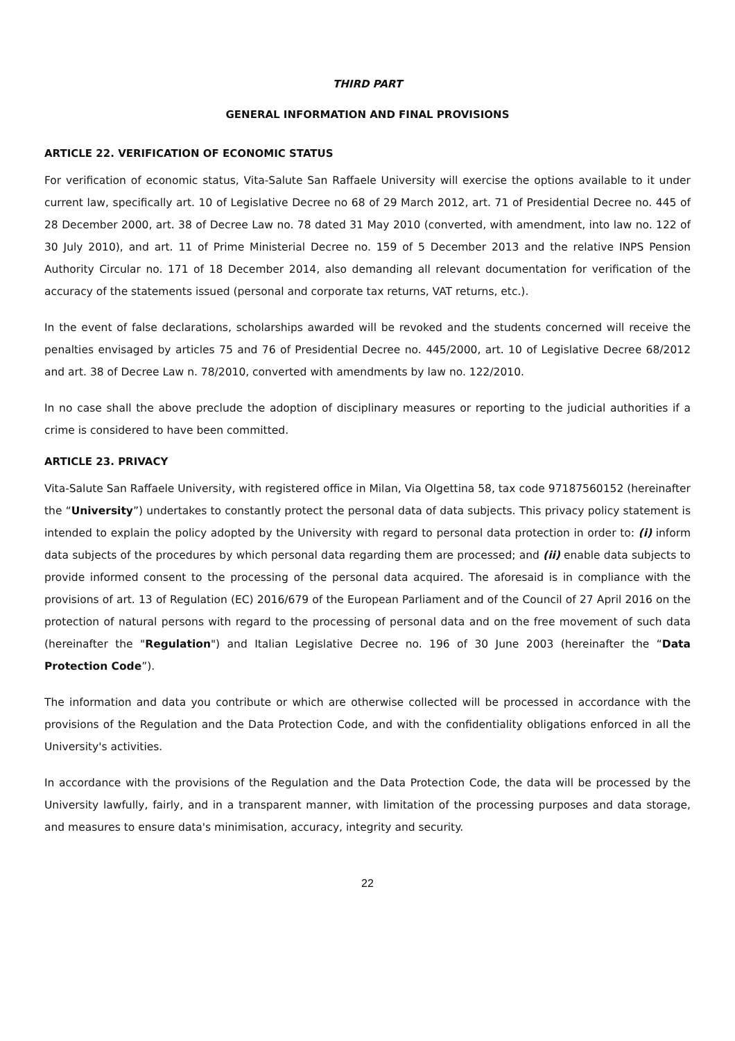THIRD PART
GENERAL INFORMATION AND FINAL PROVISIONS
ARTICLE 22. VERIFICATION OF ECONOMIC STATUS
For verification of economic status, Vita-Salute San Raffaele University will exercise the options available to it under current law, specifically art. 10 of Legislative Decree no 68 of 29 March 2012, art. 71 of Presidential Decree no. 445 of 28 December 2000, art. 38 of Decree Law no. 78 dated 31 May 2010 (converted, with amendment, into law no. 122 of 30 July 2010), and art. 11 of Prime Ministerial Decree no. 159 of 5 December 2013 and the relative INPS Pension Authority Circular no. 171 of 18 December 2014, also demanding all relevant documentation for verification of the accuracy of the statements issued (personal and corporate tax returns, VAT returns, etc.).
In the event of false declarations, scholarships awarded will be revoked and the students concerned will receive the penalties envisaged by articles 75 and 76 of Presidential Decree no. 445/2000, art. 10 of Legislative Decree 68/2012 and art. 38 of Decree Law n. 78/2010, converted with amendments by law no. 122/2010.
In no case shall the above preclude the adoption of disciplinary measures or reporting to the judicial authorities if a crime is considered to have been committed.
ARTICLE 23. PRIVACY
Vita-Salute San Raffaele University, with registered office in Milan, Via Olgettina 58, tax code 97187560152 (hereinafter the “University”) undertakes to constantly protect the personal data of data subjects. This privacy policy statement is intended to explain the policy adopted by the University with regard to personal data protection in order to: (i) inform data subjects of the procedures by which personal data regarding them are processed; and (ii) enable data subjects to provide informed consent to the processing of the personal data acquired. The aforesaid is in compliance with the provisions of art. 13 of Regulation (EC) 2016/679 of the European Parliament and of the Council of 27 April 2016 on the protection of natural persons with regard to the processing of personal data and on the free movement of such data (hereinafter the "Regulation") and Italian Legislative Decree no. 196 of 30 June 2003 (hereinafter the “Data Protection Code”).
The information and data you contribute or which are otherwise collected will be processed in accordance with the provisions of the Regulation and the Data Protection Code, and with the confidentiality obligations enforced in all the University's activities.
In accordance with the provisions of the Regulation and the Data Protection Code, the data will be processed by the University lawfully, fairly, and in a transparent manner, with limitation of the processing purposes and data storage, and measures to ensure data's minimisation, accuracy, integrity and security.
22